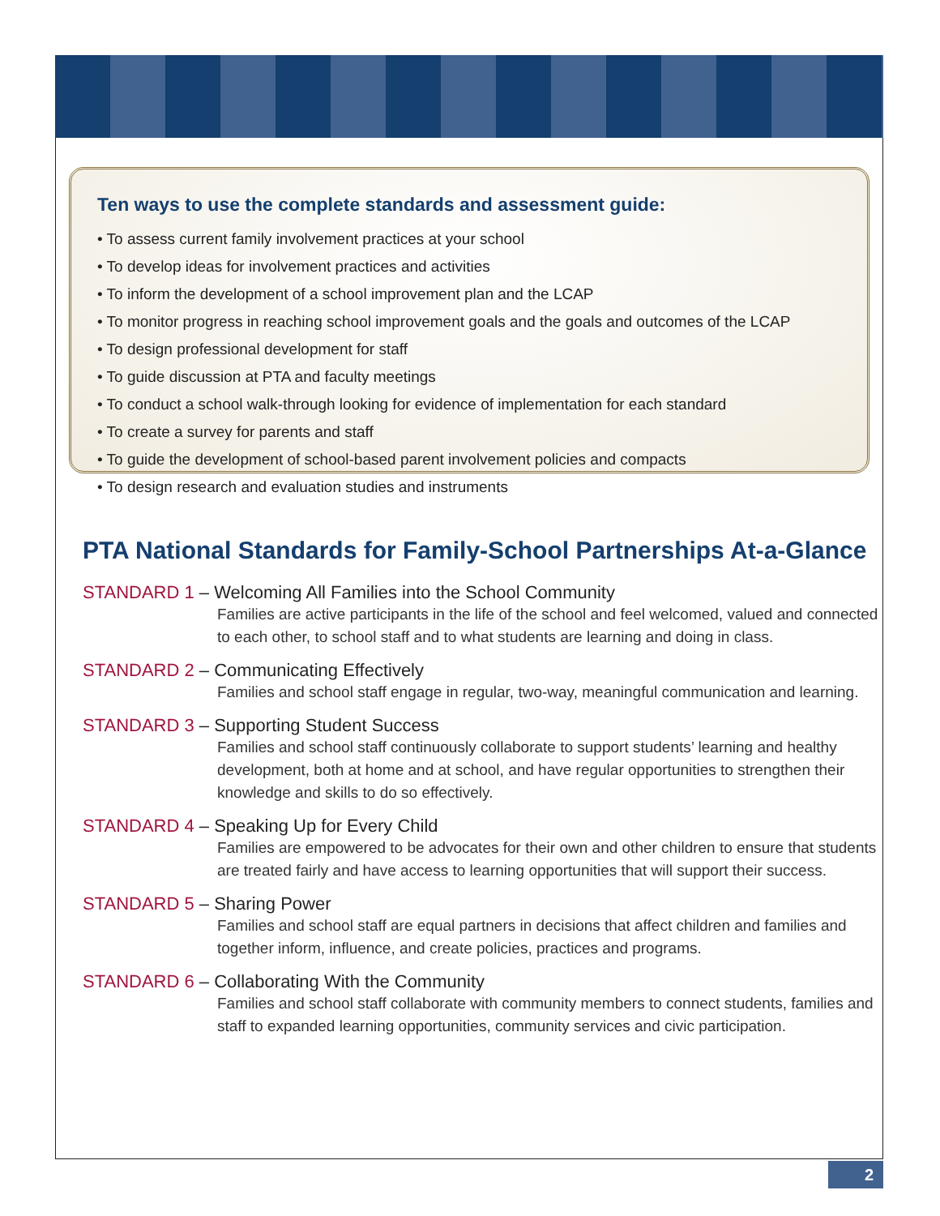Ten ways to use the complete standards and assessment guide:
• To assess current family involvement practices at your school
• To develop ideas for involvement practices and activities
• To inform the development of a school improvement plan and the LCAP
• To monitor progress in reaching school improvement goals and the goals and outcomes of the LCAP
• To design professional development for staff
• To guide discussion at PTA and faculty meetings
• To conduct a school walk-through looking for evidence of implementation for each standard
• To create a survey for parents and staff
• To guide the development of school-based parent involvement policies and compacts
• To design research and evaluation studies and instruments
PTA National Standards for Family-School Partnerships At-a-Glance
STANDARD 1 – Welcoming All Families into the School Community
Families are active participants in the life of the school and feel welcomed, valued and connected to each other, to school staff and to what students are learning and doing in class.
STANDARD 2 – Communicating Effectively
Families and school staff engage in regular, two-way, meaningful communication and learning.
STANDARD 3 – Supporting Student Success
Families and school staff continuously collaborate to support students’ learning and healthy development, both at home and at school, and have regular opportunities to strengthen their knowledge and skills to do so effectively.
STANDARD 4 – Speaking Up for Every Child
Families are empowered to be advocates for their own and other children to ensure that students are treated fairly and have access to learning opportunities that will support their success.
STANDARD 5 – Sharing Power
Families and school staff are equal partners in decisions that affect children and families and together inform, influence, and create policies, practices and programs.
STANDARD 6 – Collaborating With the Community
Families and school staff collaborate with community members to connect students, families and staff to expanded learning opportunities, community services and civic participation.
2